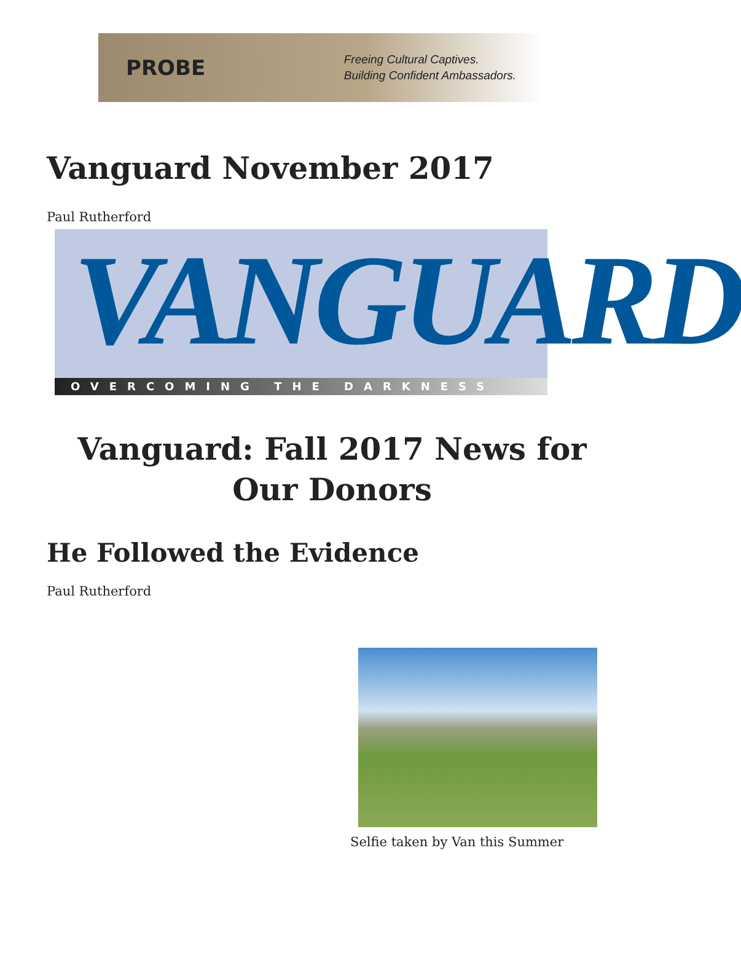PROBE
Freeing Cultural Captives.
Building Confident Ambassadors.
Vanguard November 2017
Paul Rutherford
VANGUARD
OVERCOMING THE DARKNESS
Vanguard: Fall 2017 News for Our Donors
He Followed the Evidence
Paul Rutherford
Selfie taken by Van this Summer